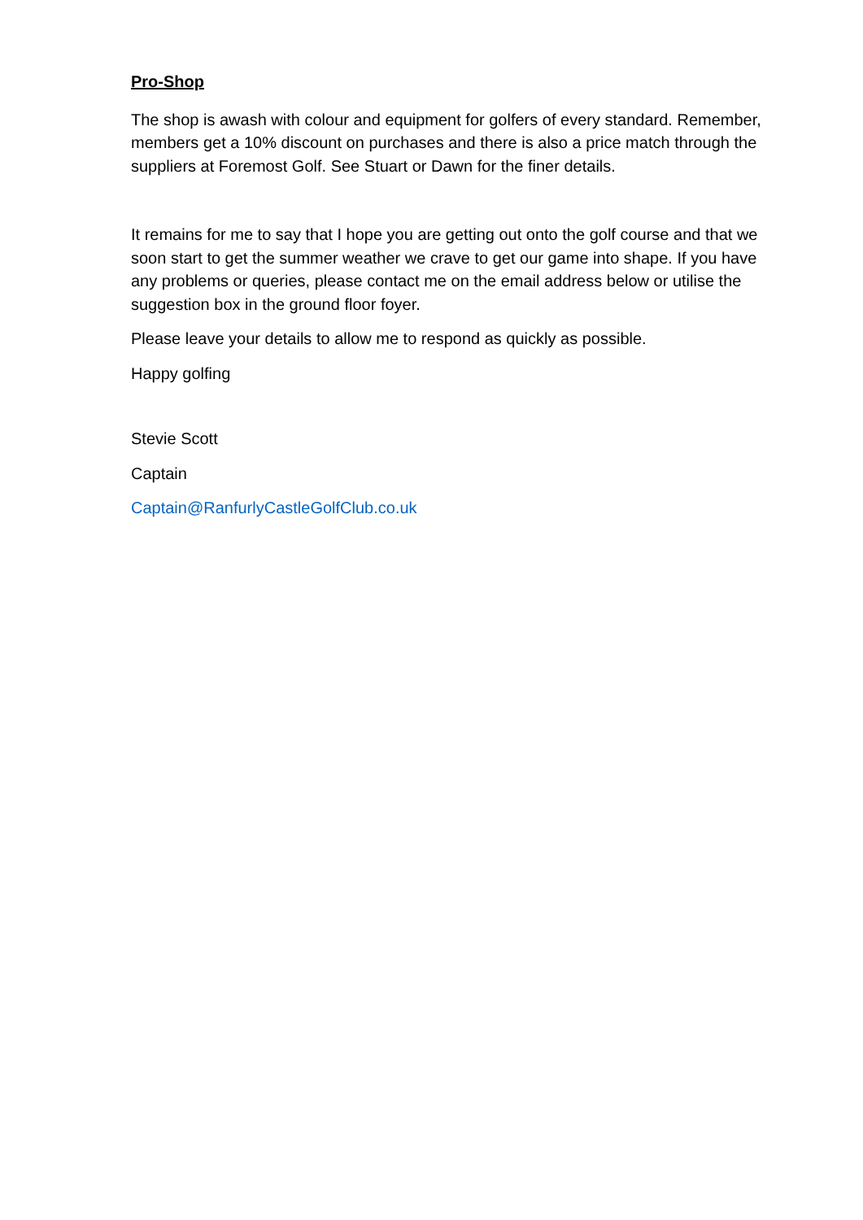Pro-Shop
The shop is awash with colour and equipment for golfers of every standard. Remember, members get a 10% discount on purchases and there is also a price match through the suppliers at Foremost Golf. See Stuart or Dawn for the finer details.
It remains for me to say that I hope you are getting out onto the golf course and that we soon start to get the summer weather we crave to get our game into shape. If you have any problems or queries, please contact me on the email address below or utilise the suggestion box in the ground floor foyer.
Please leave your details to allow me to respond as quickly as possible.
Happy golfing
Stevie Scott
Captain
Captain@RanfurlyCastleGolfClub.co.uk